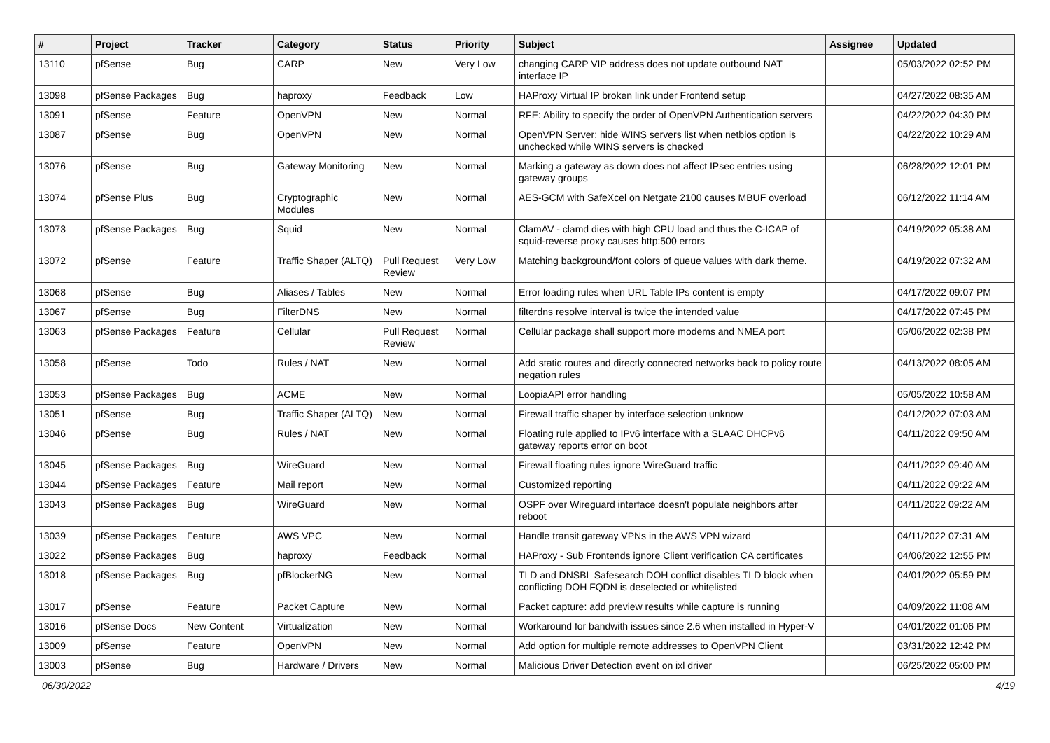| # | Project | Tracker | Category | Status | Priority | Subject | Assignee | Updated |
| --- | --- | --- | --- | --- | --- | --- | --- | --- |
| 13110 | pfSense | Bug | CARP | New | Very Low | changing CARP VIP address does not update outbound NAT interface IP | | 05/03/2022 02:52 PM |
| 13098 | pfSense Packages | Bug | haproxy | Feedback | Low | HAProxy Virtual IP broken link under Frontend setup | | 04/27/2022 08:35 AM |
| 13091 | pfSense | Feature | OpenVPN | New | Normal | RFE: Ability to specify the order of OpenVPN Authentication servers | | 04/22/2022 04:30 PM |
| 13087 | pfSense | Bug | OpenVPN | New | Normal | OpenVPN Server: hide WINS servers list when netbios option is unchecked while WINS servers is checked | | 04/22/2022 10:29 AM |
| 13076 | pfSense | Bug | Gateway Monitoring | New | Normal | Marking a gateway as down does not affect IPsec entries using gateway groups | | 06/28/2022 12:01 PM |
| 13074 | pfSense Plus | Bug | Cryptographic Modules | New | Normal | AES-GCM with SafeXcel on Netgate 2100 causes MBUF overload | | 06/12/2022 11:14 AM |
| 13073 | pfSense Packages | Bug | Squid | New | Normal | ClamAV - clamd dies with high CPU load and thus the C-ICAP of squid-reverse proxy causes http:500 errors | | 04/19/2022 05:38 AM |
| 13072 | pfSense | Feature | Traffic Shaper (ALTQ) | Pull Request Review | Very Low | Matching background/font colors of queue values with dark theme. | | 04/19/2022 07:32 AM |
| 13068 | pfSense | Bug | Aliases / Tables | New | Normal | Error loading rules when URL Table IPs content is empty | | 04/17/2022 09:07 PM |
| 13067 | pfSense | Bug | FilterDNS | New | Normal | filterdns resolve interval is twice the intended value | | 04/17/2022 07:45 PM |
| 13063 | pfSense Packages | Feature | Cellular | Pull Request Review | Normal | Cellular package shall support more modems and NMEA port | | 05/06/2022 02:38 PM |
| 13058 | pfSense | Todo | Rules / NAT | New | Normal | Add static routes and directly connected networks back to policy route negation rules | | 04/13/2022 08:05 AM |
| 13053 | pfSense Packages | Bug | ACME | New | Normal | LoopiaAPI error handling | | 05/05/2022 10:58 AM |
| 13051 | pfSense | Bug | Traffic Shaper (ALTQ) | New | Normal | Firewall traffic shaper by interface selection unknow | | 04/12/2022 07:03 AM |
| 13046 | pfSense | Bug | Rules / NAT | New | Normal | Floating rule applied to IPv6 interface with a SLAAC DHCPv6 gateway reports error on boot | | 04/11/2022 09:50 AM |
| 13045 | pfSense Packages | Bug | WireGuard | New | Normal | Firewall floating rules ignore WireGuard traffic | | 04/11/2022 09:40 AM |
| 13044 | pfSense Packages | Feature | Mail report | New | Normal | Customized reporting | | 04/11/2022 09:22 AM |
| 13043 | pfSense Packages | Bug | WireGuard | New | Normal | OSPF over Wireguard interface doesn't populate neighbors after reboot | | 04/11/2022 09:22 AM |
| 13039 | pfSense Packages | Feature | AWS VPC | New | Normal | Handle transit gateway VPNs in the AWS VPN wizard | | 04/11/2022 07:31 AM |
| 13022 | pfSense Packages | Bug | haproxy | Feedback | Normal | HAProxy - Sub Frontends ignore Client verification CA certificates | | 04/06/2022 12:55 PM |
| 13018 | pfSense Packages | Bug | pfBlockerNG | New | Normal | TLD and DNSBL Safesearch DOH conflict disables TLD block when conflicting DOH FQDN is deselected or whitelisted | | 04/01/2022 05:59 PM |
| 13017 | pfSense | Feature | Packet Capture | New | Normal | Packet capture: add preview results while capture is running | | 04/09/2022 11:08 AM |
| 13016 | pfSense Docs | New Content | Virtualization | New | Normal | Workaround for bandwith issues since 2.6 when installed in Hyper-V | | 04/01/2022 01:06 PM |
| 13009 | pfSense | Feature | OpenVPN | New | Normal | Add option for multiple remote addresses to OpenVPN Client | | 03/31/2022 12:42 PM |
| 13003 | pfSense | Bug | Hardware / Drivers | New | Normal | Malicious Driver Detection event on ixl driver | | 06/25/2022 05:00 PM |
06/30/2022 4/19